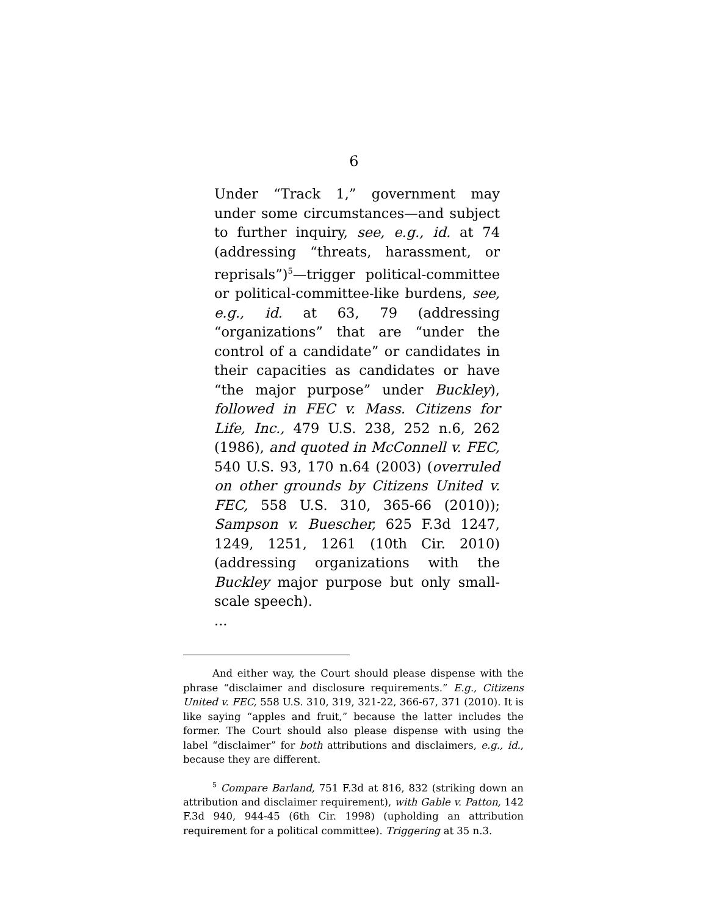6
Under “Track 1,” government may under some circumstances—and subject to further inquiry, see, e.g., id. at 74 (addressing “threats, harassment, or reprisals”)<sup>5</sup>—trigger political-committee or political-committee-like burdens, see, e.g., id. at 63, 79 (addressing “organizations” that are “under the control of a candidate” or candidates in their capacities as candidates or have “the major purpose” under Buckley), followed in FEC v. Mass. Citizens for Life, Inc., 479 U.S. 238, 252 n.6, 262 (1986), and quoted in McConnell v. FEC, 540 U.S. 93, 170 n.64 (2003) (overruled on other grounds by Citizens United v. FEC, 558 U.S. 310, 365-66 (2010)); Sampson v. Buescher, 625 F.3d 1247, 1249, 1251, 1261 (10th Cir. 2010) (addressing organizations with the Buckley major purpose but only small-scale speech).
...
And either way, the Court should please dispense with the phrase “disclaimer and disclosure requirements.” E.g., Citizens United v. FEC, 558 U.S. 310, 319, 321-22, 366-67, 371 (2010). It is like saying “apples and fruit,” because the latter includes the former. The Court should also please dispense with using the label “disclaimer” for both attributions and disclaimers, e.g., id., because they are different.
<sup>5</sup> Compare Barland, 751 F.3d at 816, 832 (striking down an attribution and disclaimer requirement), with Gable v. Patton, 142 F.3d 940, 944-45 (6th Cir. 1998) (upholding an attribution requirement for a political committee). Triggering at 35 n.3.